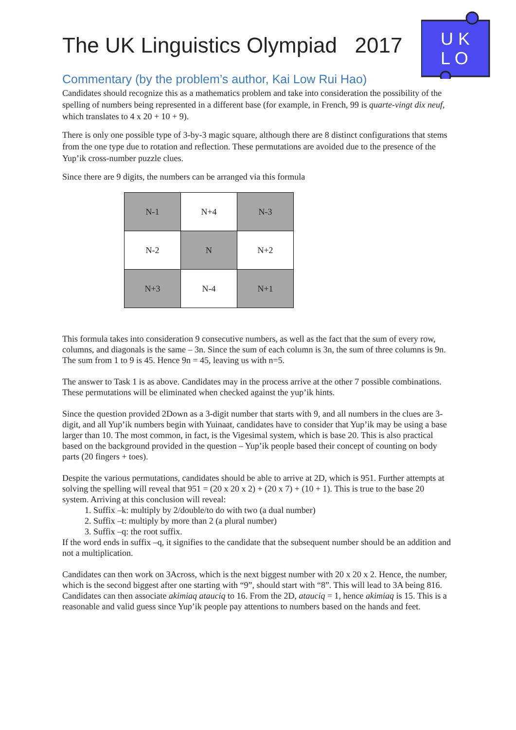U K
L O
The UK Linguistics Olympiad 2017
Commentary (by the problem’s author, Kai Low Rui Hao)
Candidates should recognize this as a mathematics problem and take into consideration the possibility of the spelling of numbers being represented in a different base (for example, in French, 99 is quarte-vingt dix neuf, which translates to 4 x 20 + 10 + 9).
There is only one possible type of 3-by-3 magic square, although there are 8 distinct configurations that stems from the one type due to rotation and reflection. These permutations are avoided due to the presence of the Yup’ik cross-number puzzle clues.
Since there are 9 digits, the numbers can be arranged via this formula
| N-1 | N+4 | N-3 |
| N-2 | N | N+2 |
| N+3 | N-4 | N+1 |
This formula takes into consideration 9 consecutive numbers, as well as the fact that the sum of every row, columns, and diagonals is the same – 3n. Since the sum of each column is 3n, the sum of three columns is 9n. The sum from 1 to 9 is 45. Hence 9n = 45, leaving us with n=5.
The answer to Task 1 is as above. Candidates may in the process arrive at the other 7 possible combinations. These permutations will be eliminated when checked against the yup’ik hints.
Since the question provided 2Down as a 3-digit number that starts with 9, and all numbers in the clues are 3-digit, and all Yup’ik numbers begin with Yuinaat, candidates have to consider that Yup’ik may be using a base larger than 10. The most common, in fact, is the Vigesimal system, which is base 20. This is also practical based on the background provided in the question – Yup’ik people based their concept of counting on body parts (20 fingers + toes).
Despite the various permutations, candidates should be able to arrive at 2D, which is 951. Further attempts at solving the spelling will reveal that 951 = (20 x 20 x 2) + (20 x 7) + (10 + 1). This is true to the base 20 system. Arriving at this conclusion will reveal:
1. Suffix –k: multiply by 2/double/to do with two (a dual number)
2. Suffix –t: multiply by more than 2 (a plural number)
3. Suffix –q: the root suffix.
If the word ends in suffix –q, it signifies to the candidate that the subsequent number should be an addition and not a multiplication.
Candidates can then work on 3Across, which is the next biggest number with 20 x 20 x 2. Hence, the number, which is the second biggest after one starting with “9”, should start with “8”. This will lead to 3A being 816. Candidates can then associate akimiaq atauciq to 16. From the 2D, atauciq = 1, hence akimiaq is 15. This is a reasonable and valid guess since Yup’ik people pay attentions to numbers based on the hands and feet.